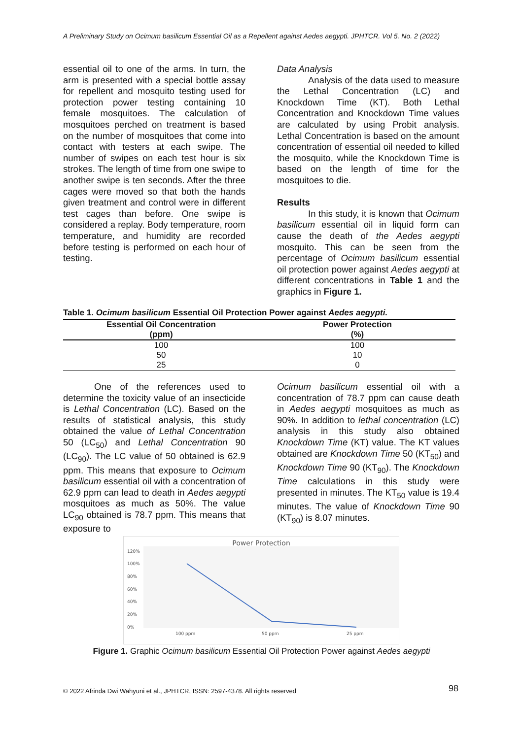A Preliminary Study on Ocimum basilicum Essential Oil as a Repellent against Aedes aegypti. JPHTCR. Vol 5. No. 2 (2022)
essential oil to one of the arms. In turn, the arm is presented with a special bottle assay for repellent and mosquito testing used for protection power testing containing 10 female mosquitoes. The calculation of mosquitoes perched on treatment is based on the number of mosquitoes that come into contact with testers at each swipe. The number of swipes on each test hour is six strokes. The length of time from one swipe to another swipe is ten seconds. After the three cages were moved so that both the hands given treatment and control were in different test cages than before. One swipe is considered a replay. Body temperature, room temperature, and humidity are recorded before testing is performed on each hour of testing.
Data Analysis
Analysis of the data used to measure the Lethal Concentration (LC) and Knockdown Time (KT). Both Lethal Concentration and Knockdown Time values are calculated by using Probit analysis. Lethal Concentration is based on the amount concentration of essential oil needed to killed the mosquito, while the Knockdown Time is based on the length of time for the mosquitoes to die.
Results
In this study, it is known that Ocimum basilicum essential oil in liquid form can cause the death of the Aedes aegypti mosquito. This can be seen from the percentage of Ocimum basilicum essential oil protection power against Aedes aegypti at different concentrations in Table 1 and the graphics in Figure 1.
Table 1. Ocimum basilicum Essential Oil Protection Power against Aedes aegypti.
| Essential Oil Concentration (ppm) | Power Protection (%) |
| --- | --- |
| 100 | 100 |
| 50 | 10 |
| 25 | 0 |
One of the references used to determine the toxicity value of an insecticide is Lethal Concentration (LC). Based on the results of statistical analysis, this study obtained the value of Lethal Concentration 50 (LC<sub>50</sub>) and Lethal Concentration 90 (LC<sub>90</sub>). The LC value of 50 obtained is 62.9 ppm. This means that exposure to Ocimum basilicum essential oil with a concentration of 62.9 ppm can lead to death in Aedes aegypti mosquitoes as much as 50%. The value LC<sub>90</sub> obtained is 78.7 ppm. This means that exposure to
Ocimum basilicum essential oil with a concentration of 78.7 ppm can cause death in Aedes aegypti mosquitoes as much as 90%. In addition to lethal concentration (LC) analysis in this study also obtained Knockdown Time (KT) value. The KT values obtained are Knockdown Time 50 (KT<sub>50</sub>) and Knockdown Time 90 (KT<sub>90</sub>). The Knockdown Time calculations in this study were presented in minutes. The KT<sub>50</sub> value is 19.4 minutes. The value of Knockdown Time 90 (KT<sub>90</sub>) is 8.07 minutes.
Power Protection
120%
100%
80%
60%
40%
20%
0%
100 ppm
50 ppm
25 ppm
Figure 1. Graphic Ocimum basilicum Essential Oil Protection Power against Aedes aegypti
© 2022 Afrinda Dwi Wahyuni et al., JPHTCR, ISSN: 2597-4378. All rights reserved
98